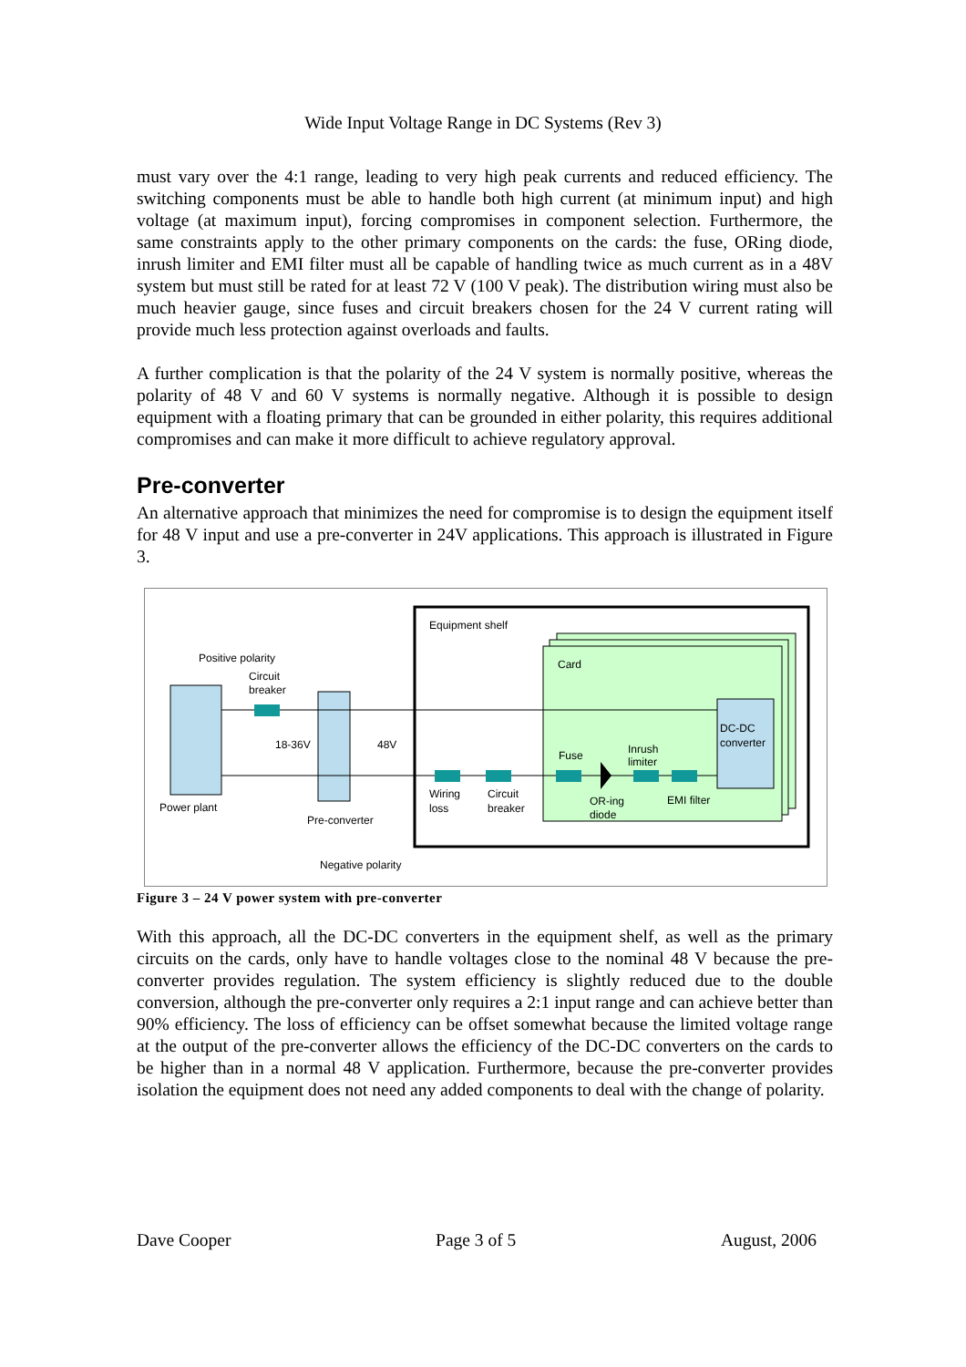Wide Input Voltage Range in DC Systems (Rev 3)
must vary over the 4:1 range, leading to very high peak currents and reduced efficiency. The switching components must be able to handle both high current (at minimum input) and high voltage (at maximum input), forcing compromises in component selection. Furthermore, the same constraints apply to the other primary components on the cards: the fuse, ORing diode, inrush limiter and EMI filter must all be capable of handling twice as much current as in a 48V system but must still be rated for at least 72 V (100 V peak). The distribution wiring must also be much heavier gauge, since fuses and circuit breakers chosen for the 24 V current rating will provide much less protection against overloads and faults.
A further complication is that the polarity of the 24 V system is normally positive, whereas the polarity of 48 V and 60 V systems is normally negative. Although it is possible to design equipment with a floating primary that can be grounded in either polarity, this requires additional compromises and can make it more difficult to achieve regulatory approval.
Pre-converter
An alternative approach that minimizes the need for compromise is to design the equipment itself for 48 V input and use a pre-converter in 24V applications. This approach is illustrated in Figure 3.
Equipment shelf
Card
Positive polarity
Circuit
breaker
18-36V
48V
DC-DC
converter
Fuse
Inrush
limiter
Wiring
loss
Circuit
breaker
OR-ing
diode
EMI filter
Power plant
Pre-converter
Negative polarity
Figure 3 – 24 V power system with pre-converter
With this approach, all the DC-DC converters in the equipment shelf, as well as the primary circuits on the cards, only have to handle voltages close to the nominal 48 V because the pre-converter provides regulation. The system efficiency is slightly reduced due to the double conversion, although the pre-converter only requires a 2:1 input range and can achieve better than 90% efficiency. The loss of efficiency can be offset somewhat because the limited voltage range at the output of the pre-converter allows the efficiency of the DC-DC converters on the cards to be higher than in a normal 48 V application. Furthermore, because the pre-converter provides isolation the equipment does not need any added components to deal with the change of polarity.
Dave Cooper Page 3 of 5 August, 2006